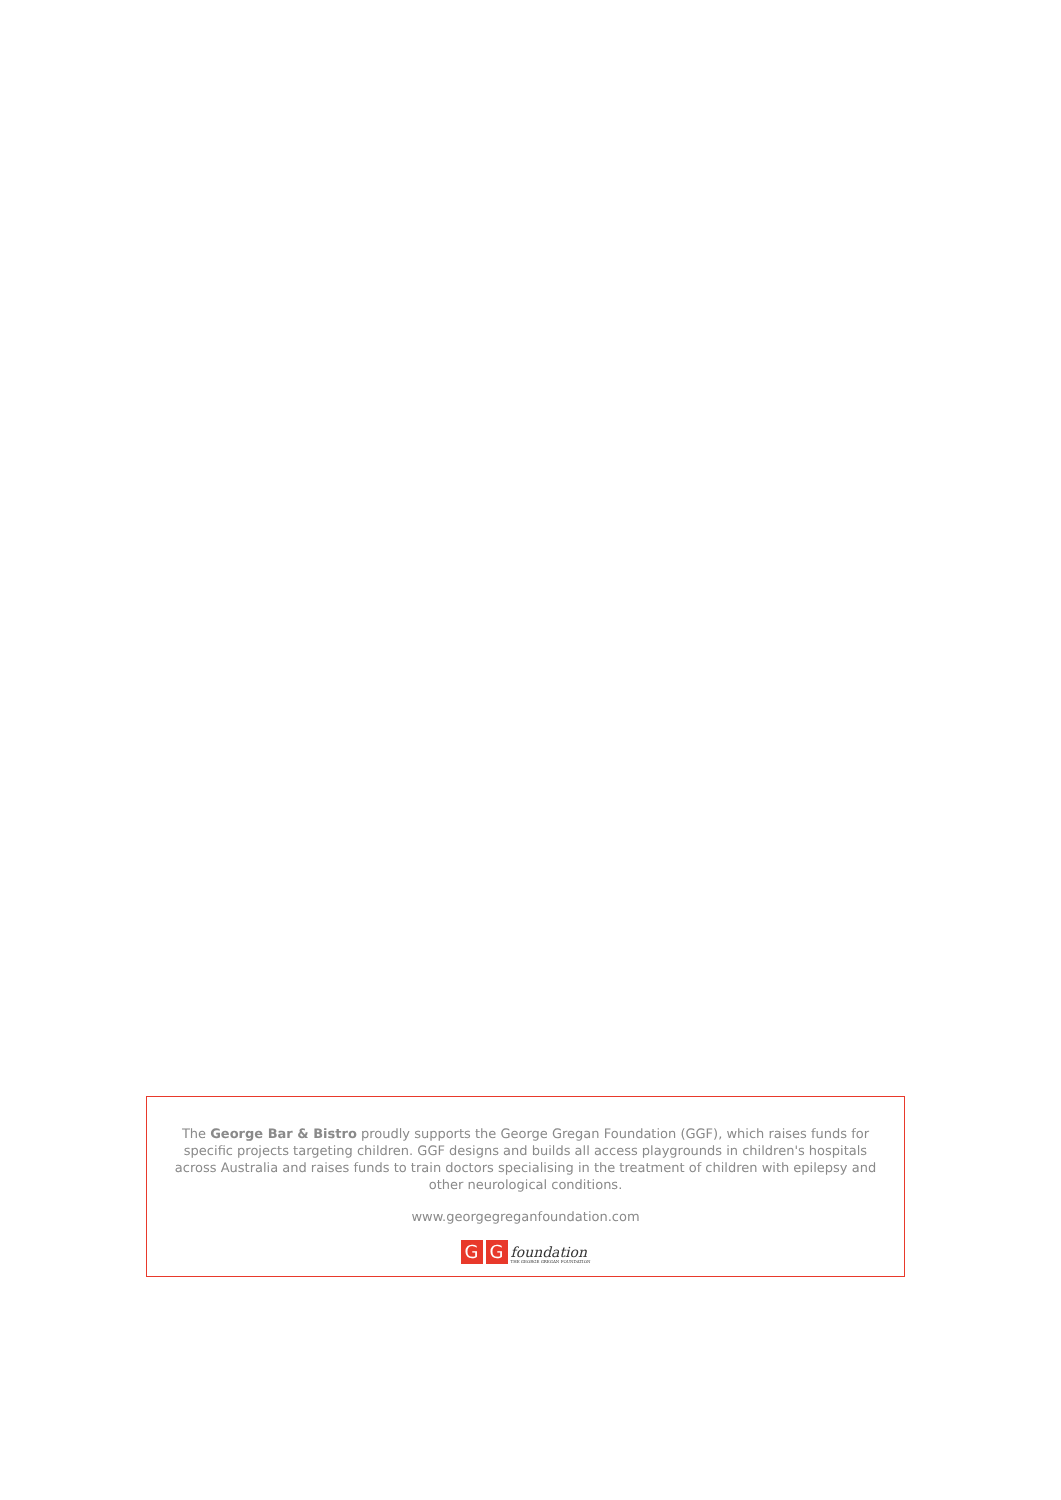The George Bar & Bistro proudly supports the George Gregan Foundation (GGF), which raises funds for specific projects targeting children. GGF designs and builds all access playgrounds in children's hospitals across Australia and raises funds to train doctors specialising in the treatment of children with epilepsy and other neurological conditions.
www.georgegreganfoundation.com
G G foundation THE GEORGE GREGAN FOUNDATION